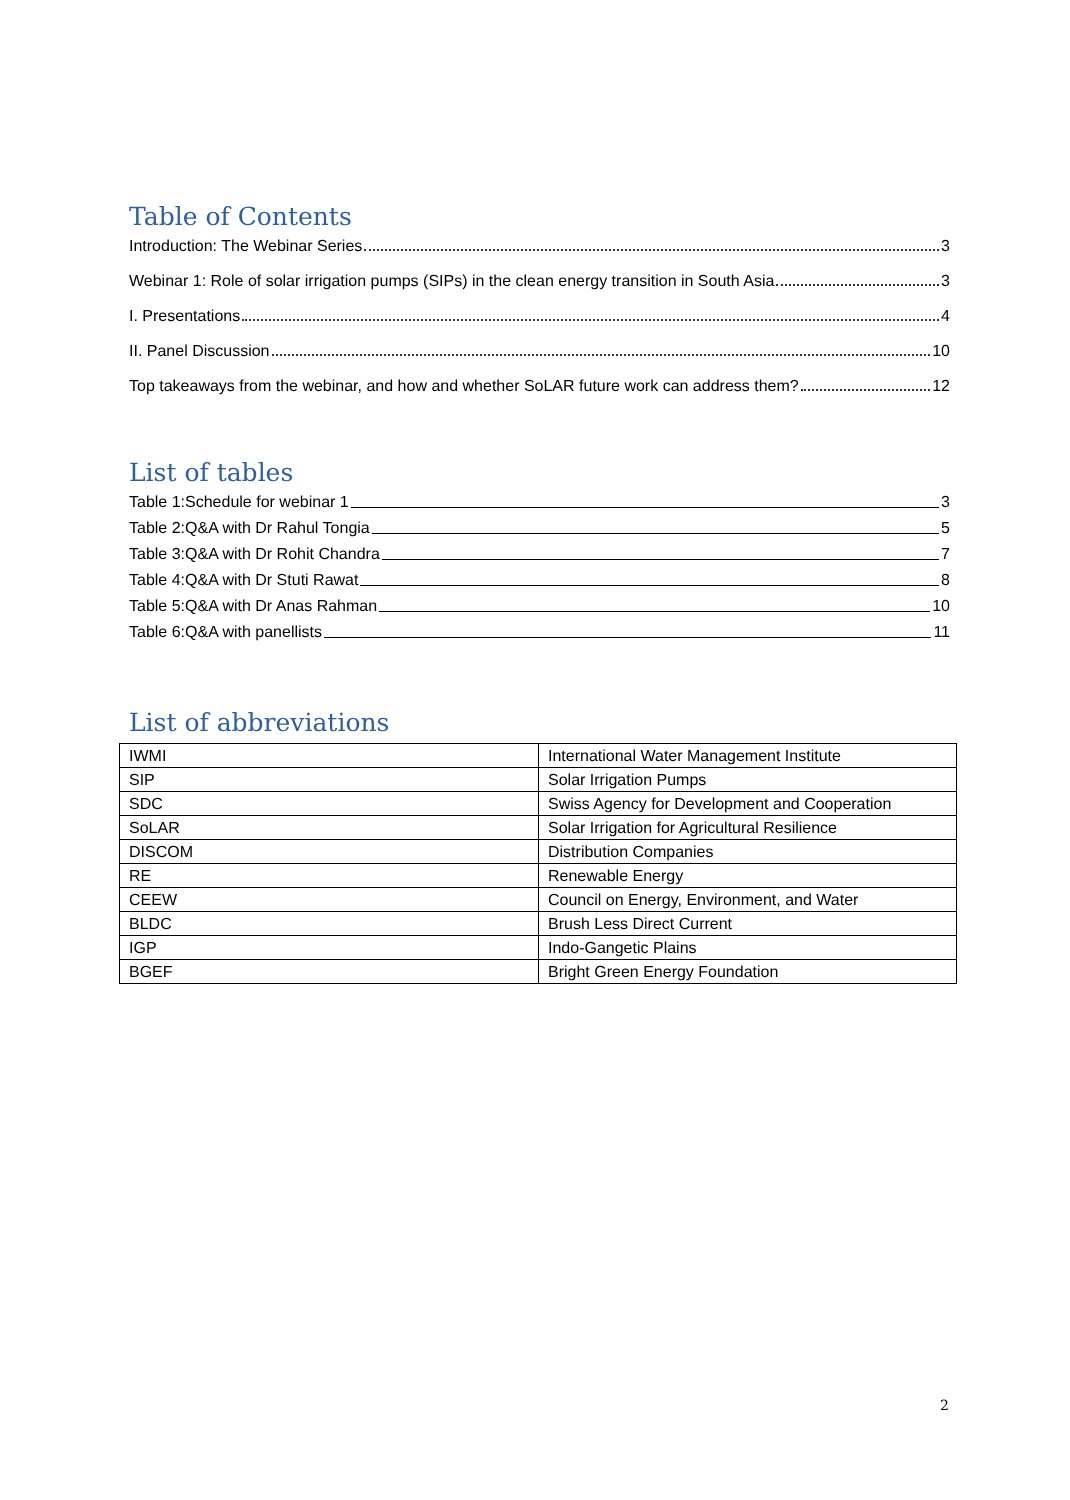Table of Contents
Introduction: The Webinar Series 3
Webinar 1: Role of solar irrigation pumps (SIPs) in the clean energy transition in South Asia 3
I. Presentations 4
II. Panel Discussion 10
Top takeaways from the webinar, and how and whether SoLAR future work can address them? 12
List of tables
Table 1:Schedule for webinar 1 3
Table 2:Q&A with Dr Rahul Tongia 5
Table 3:Q&A with Dr Rohit Chandra 7
Table 4:Q&A with Dr Stuti Rawat 8
Table 5:Q&A with Dr Anas Rahman 10
Table 6:Q&A with panellists 11
List of abbreviations
| IWMI | International Water Management Institute |
| SIP | Solar Irrigation Pumps |
| SDC | Swiss Agency for Development and Cooperation |
| SoLAR | Solar Irrigation for Agricultural Resilience |
| DISCOM | Distribution Companies |
| RE | Renewable Energy |
| CEEW | Council on Energy, Environment, and Water |
| BLDC | Brush Less Direct Current |
| IGP | Indo-Gangetic Plains |
| BGEF | Bright Green Energy Foundation |
2